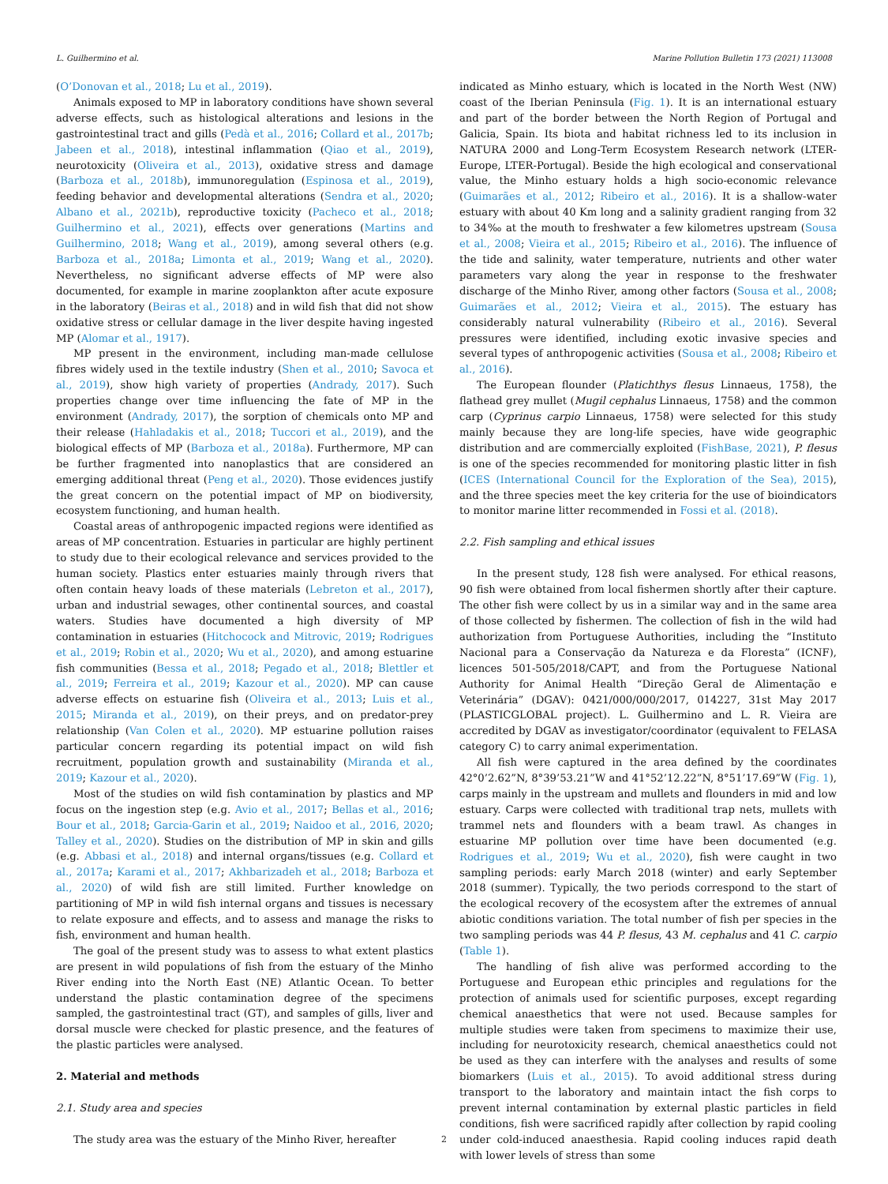L. Guilhermino et al. Marine Pollution Bulletin 173 (2021) 113008
(O’Donovan et al., 2018; Lu et al., 2019).
Animals exposed to MP in laboratory conditions have shown several adverse effects, such as histological alterations and lesions in the gastrointestinal tract and gills (Pedà et al., 2016; Collard et al., 2017b; Jabeen et al., 2018), intestinal inflammation (Qiao et al., 2019), neurotoxicity (Oliveira et al., 2013), oxidative stress and damage (Barboza et al., 2018b), immunoregulation (Espinosa et al., 2019), feeding behavior and developmental alterations (Sendra et al., 2020; Albano et al., 2021b), reproductive toxicity (Pacheco et al., 2018; Guilhermino et al., 2021), effects over generations (Martins and Guilhermino, 2018; Wang et al., 2019), among several others (e.g. Barboza et al., 2018a; Limonta et al., 2019; Wang et al., 2020). Nevertheless, no significant adverse effects of MP were also documented, for example in marine zooplankton after acute exposure in the laboratory (Beiras et al., 2018) and in wild fish that did not show oxidative stress or cellular damage in the liver despite having ingested MP (Alomar et al., 1917).
MP present in the environment, including man-made cellulose fibres widely used in the textile industry (Shen et al., 2010; Savoca et al., 2019), show high variety of properties (Andrady, 2017). Such properties change over time influencing the fate of MP in the environment (Andrady, 2017), the sorption of chemicals onto MP and their release (Hahladakis et al., 2018; Tuccori et al., 2019), and the biological effects of MP (Barboza et al., 2018a). Furthermore, MP can be further fragmented into nanoplastics that are considered an emerging additional threat (Peng et al., 2020). Those evidences justify the great concern on the potential impact of MP on biodiversity, ecosystem functioning, and human health.
Coastal areas of anthropogenic impacted regions were identified as areas of MP concentration. Estuaries in particular are highly pertinent to study due to their ecological relevance and services provided to the human society. Plastics enter estuaries mainly through rivers that often contain heavy loads of these materials (Lebreton et al., 2017), urban and industrial sewages, other continental sources, and coastal waters. Studies have documented a high diversity of MP contamination in estuaries (Hitchocock and Mitrovic, 2019; Rodrigues et al., 2019; Robin et al., 2020; Wu et al., 2020), and among estuarine fish communities (Bessa et al., 2018; Pegado et al., 2018; Blettler et al., 2019; Ferreira et al., 2019; Kazour et al., 2020). MP can cause adverse effects on estuarine fish (Oliveira et al., 2013; Luis et al., 2015; Miranda et al., 2019), on their preys, and on predator-prey relationship (Van Colen et al., 2020). MP estuarine pollution raises particular concern regarding its potential impact on wild fish recruitment, population growth and sustainability (Miranda et al., 2019; Kazour et al., 2020).
Most of the studies on wild fish contamination by plastics and MP focus on the ingestion step (e.g. Avio et al., 2017; Bellas et al., 2016; Bour et al., 2018; Garcia-Garin et al., 2019; Naidoo et al., 2016, 2020; Talley et al., 2020). Studies on the distribution of MP in skin and gills (e.g. Abbasi et al., 2018) and internal organs/tissues (e.g. Collard et al., 2017a; Karami et al., 2017; Akhbarizadeh et al., 2018; Barboza et al., 2020) of wild fish are still limited. Further knowledge on partitioning of MP in wild fish internal organs and tissues is necessary to relate exposure and effects, and to assess and manage the risks to fish, environment and human health.
The goal of the present study was to assess to what extent plastics are present in wild populations of fish from the estuary of the Minho River ending into the North East (NE) Atlantic Ocean. To better understand the plastic contamination degree of the specimens sampled, the gastrointestinal tract (GT), and samples of gills, liver and dorsal muscle were checked for plastic presence, and the features of the plastic particles were analysed.
2. Material and methods
2.1. Study area and species
The study area was the estuary of the Minho River, hereafter
indicated as Minho estuary, which is located in the North West (NW) coast of the Iberian Peninsula (Fig. 1). It is an international estuary and part of the border between the North Region of Portugal and Galicia, Spain. Its biota and habitat richness led to its inclusion in NATURA 2000 and Long-Term Ecosystem Research network (LTER-Europe, LTER-Portugal). Beside the high ecological and conservational value, the Minho estuary holds a high socio-economic relevance (Guimarães et al., 2012; Ribeiro et al., 2016). It is a shallow-water estuary with about 40 Km long and a salinity gradient ranging from 32 to 34‰ at the mouth to freshwater a few kilometres upstream (Sousa et al., 2008; Vieira et al., 2015; Ribeiro et al., 2016). The influence of the tide and salinity, water temperature, nutrients and other water parameters vary along the year in response to the freshwater discharge of the Minho River, among other factors (Sousa et al., 2008; Guimarães et al., 2012; Vieira et al., 2015). The estuary has considerably natural vulnerability (Ribeiro et al., 2016). Several pressures were identified, including exotic invasive species and several types of anthropogenic activities (Sousa et al., 2008; Ribeiro et al., 2016).
The European flounder (Platichthys flesus Linnaeus, 1758), the flathead grey mullet (Mugil cephalus Linnaeus, 1758) and the common carp (Cyprinus carpio Linnaeus, 1758) were selected for this study mainly because they are long-life species, have wide geographic distribution and are commercially exploited (FishBase, 2021), P. flesus is one of the species recommended for monitoring plastic litter in fish (ICES (International Council for the Exploration of the Sea), 2015), and the three species meet the key criteria for the use of bioindicators to monitor marine litter recommended in Fossi et al. (2018).
2.2. Fish sampling and ethical issues
In the present study, 128 fish were analysed. For ethical reasons, 90 fish were obtained from local fishermen shortly after their capture. The other fish were collect by us in a similar way and in the same area of those collected by fishermen. The collection of fish in the wild had authorization from Portuguese Authorities, including the “Instituto Nacional para a Conservação da Natureza e da Floresta” (ICNF), licences 501-505/2018/CAPT, and from the Portuguese National Authority for Animal Health “Direção Geral de Alimentação e Veterinária” (DGAV): 0421/000/000/2017, 014227, 31st May 2017 (PLASTICGLOBAL project). L. Guilhermino and L. R. Vieira are accredited by DGAV as investigator/coordinator (equivalent to FELASA category C) to carry animal experimentation.
All fish were captured in the area defined by the coordinates 42°0’2.62”N, 8°39’53.21”W and 41°52’12.22”N, 8°51’17.69”W (Fig. 1), carps mainly in the upstream and mullets and flounders in mid and low estuary. Carps were collected with traditional trap nets, mullets with trammel nets and flounders with a beam trawl. As changes in estuarine MP pollution over time have been documented (e.g. Rodrigues et al., 2019; Wu et al., 2020), fish were caught in two sampling periods: early March 2018 (winter) and early September 2018 (summer). Typically, the two periods correspond to the start of the ecological recovery of the ecosystem after the extremes of annual abiotic conditions variation. The total number of fish per species in the two sampling periods was 44 P. flesus, 43 M. cephalus and 41 C. carpio (Table 1).
The handling of fish alive was performed according to the Portuguese and European ethic principles and regulations for the protection of animals used for scientific purposes, except regarding chemical anaesthetics that were not used. Because samples for multiple studies were taken from specimens to maximize their use, including for neurotoxicity research, chemical anaesthetics could not be used as they can interfere with the analyses and results of some biomarkers (Luis et al., 2015). To avoid additional stress during transport to the laboratory and maintain intact the fish corps to prevent internal contamination by external plastic particles in field conditions, fish were sacrificed rapidly after collection by rapid cooling under cold-induced anaesthesia. Rapid cooling induces rapid death with lower levels of stress than some
2